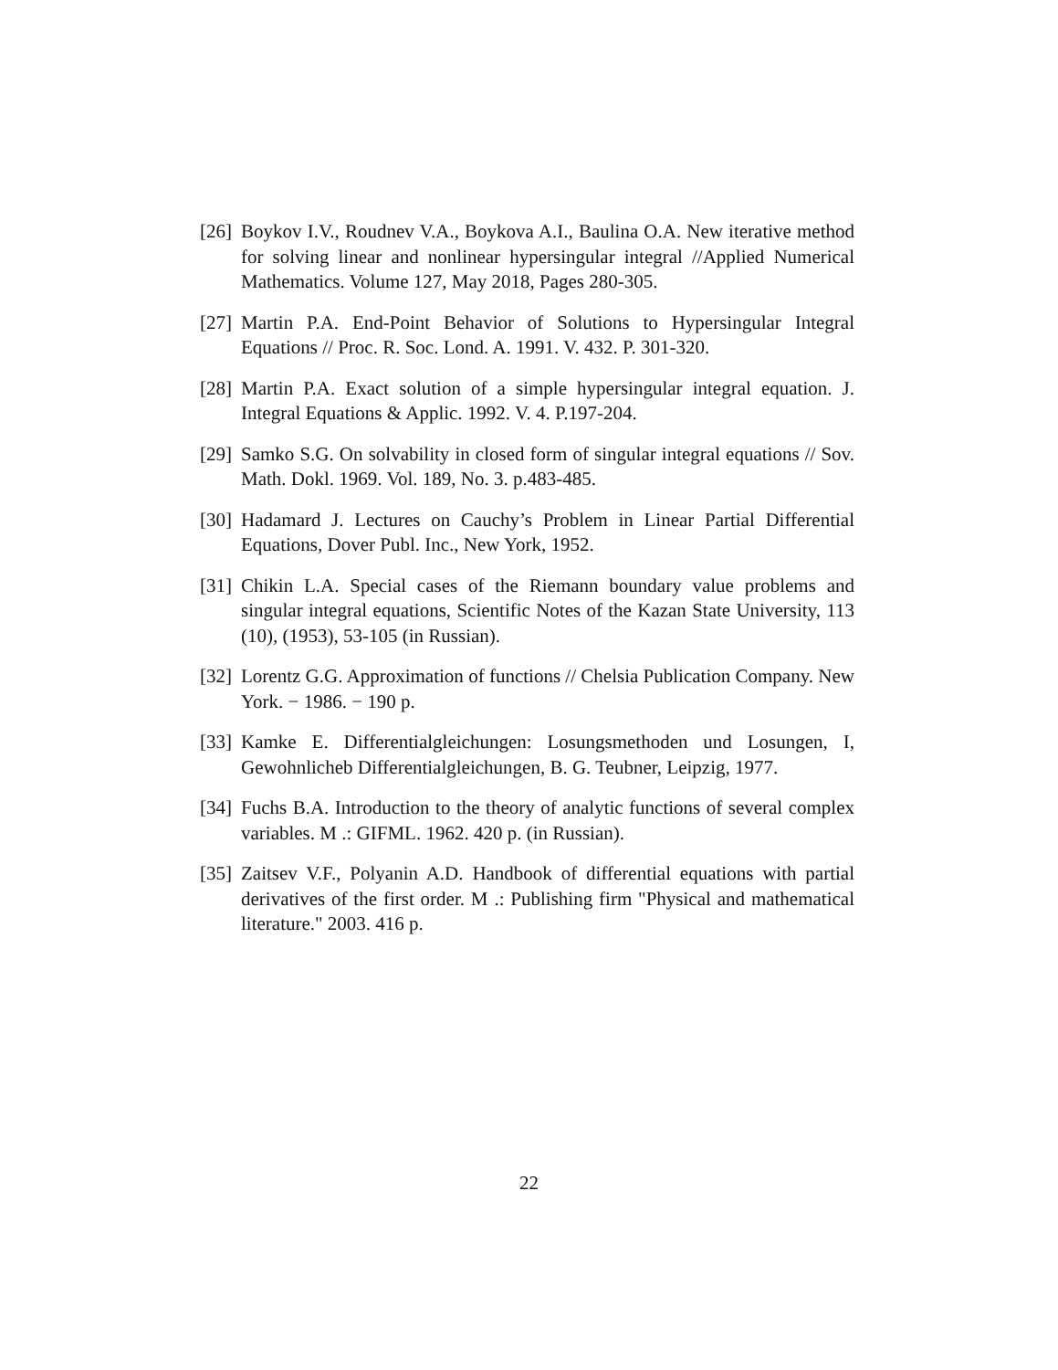[26]
Boykov I.V., Roudnev V.A., Boykova A.I., Baulina O.A. New iterative method for solving linear and nonlinear hypersingular integral //Applied Numerical Mathematics. Volume 127, May 2018, Pages 280-305.
[27]
Martin P.A. End-Point Behavior of Solutions to Hypersingular Integral Equations // Proc. R. Soc. Lond. A. 1991. V. 432. P. 301-320.
[28]
Martin P.A. Exact solution of a simple hypersingular integral equation. J. Integral Equations & Applic. 1992. V. 4. P.197-204.
[29]
Samko S.G. On solvability in closed form of singular integral equations // Sov. Math. Dokl. 1969. Vol. 189, No. 3. p.483-485.
[30]
Hadamard J. Lectures on Cauchy’s Problem in Linear Partial Differential Equations, Dover Publ. Inc., New York, 1952.
[31]
Chikin L.A. Special cases of the Riemann boundary value problems and singular integral equations, Scientific Notes of the Kazan State University, 113 (10), (1953), 53-105 (in Russian).
[32]
Lorentz G.G. Approximation of functions // Chelsia Publication Company. New York. − 1986. − 190 p.
[33]
Kamke E. Differentialgleichungen: Losungsmethoden und Losungen, I, Gewohnlicheb Differentialgleichungen, B. G. Teubner, Leipzig, 1977.
[34]
Fuchs B.A. Introduction to the theory of analytic functions of several complex variables. M .: GIFML. 1962. 420 p. (in Russian).
[35]
Zaitsev V.F., Polyanin A.D. Handbook of differential equations with partial derivatives of the first order. M .: Publishing firm "Physical and mathematical literature." 2003. 416 p.
22